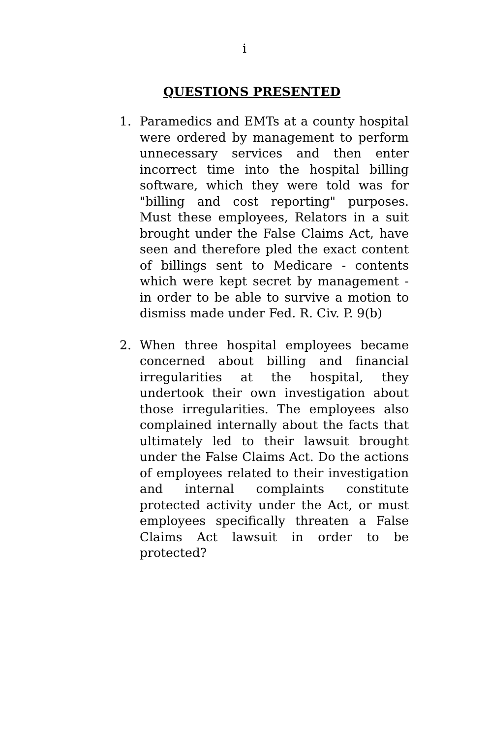i
QUESTIONS PRESENTED
1. Paramedics and EMTs at a county hospital were ordered by management to perform unnecessary services and then enter incorrect time into the hospital billing software, which they were told was for "billing and cost reporting" purposes. Must these employees, Relators in a suit brought under the False Claims Act, have seen and therefore pled the exact content of billings sent to Medicare - contents which were kept secret by management - in order to be able to survive a motion to dismiss made under Fed. R. Civ. P. 9(b)
2. When three hospital employees became concerned about billing and financial irregularities at the hospital, they undertook their own investigation about those irregularities. The employees also complained internally about the facts that ultimately led to their lawsuit brought under the False Claims Act. Do the actions of employees related to their investigation and internal complaints constitute protected activity under the Act, or must employees specifically threaten a False Claims Act lawsuit in order to be protected?